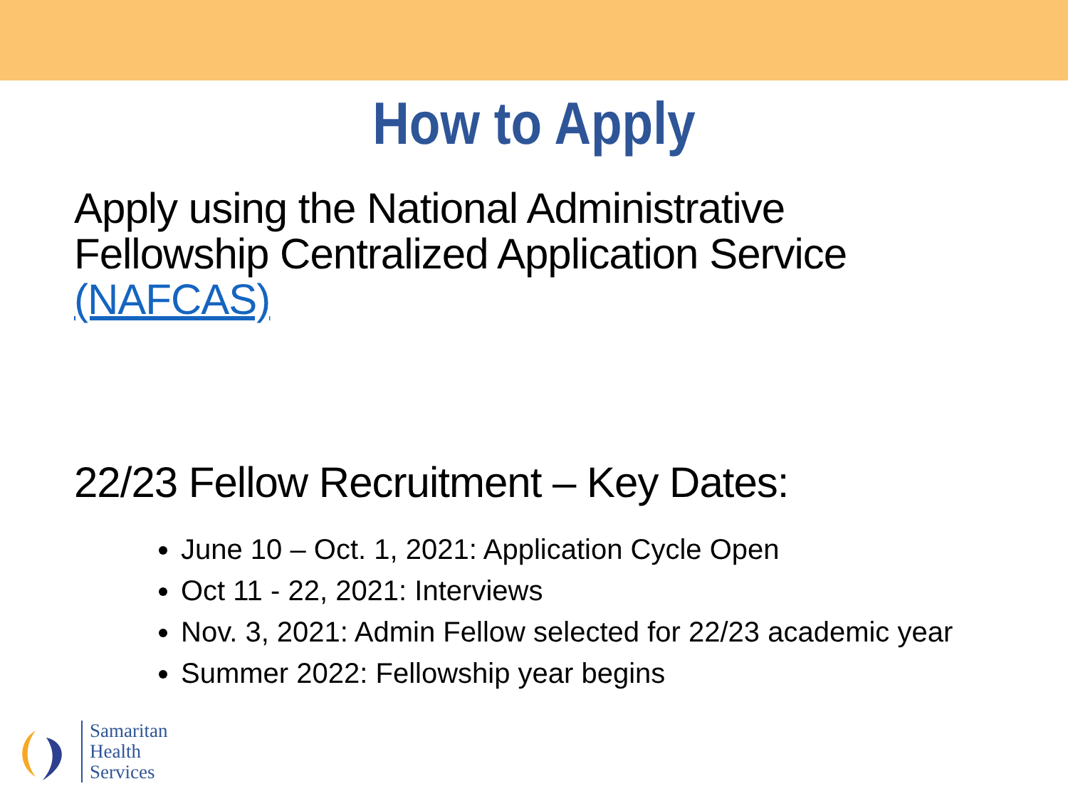How to Apply
Apply using the National Administrative Fellowship Centralized Application Service (NAFCAS)
22/23 Fellow Recruitment – Key Dates:
June 10 – Oct. 1, 2021: Application Cycle Open
Oct 11 - 22, 2021: Interviews
Nov. 3, 2021: Admin Fellow selected for 22/23 academic year
Summer 2022: Fellowship year begins
Samaritan
Health
Services